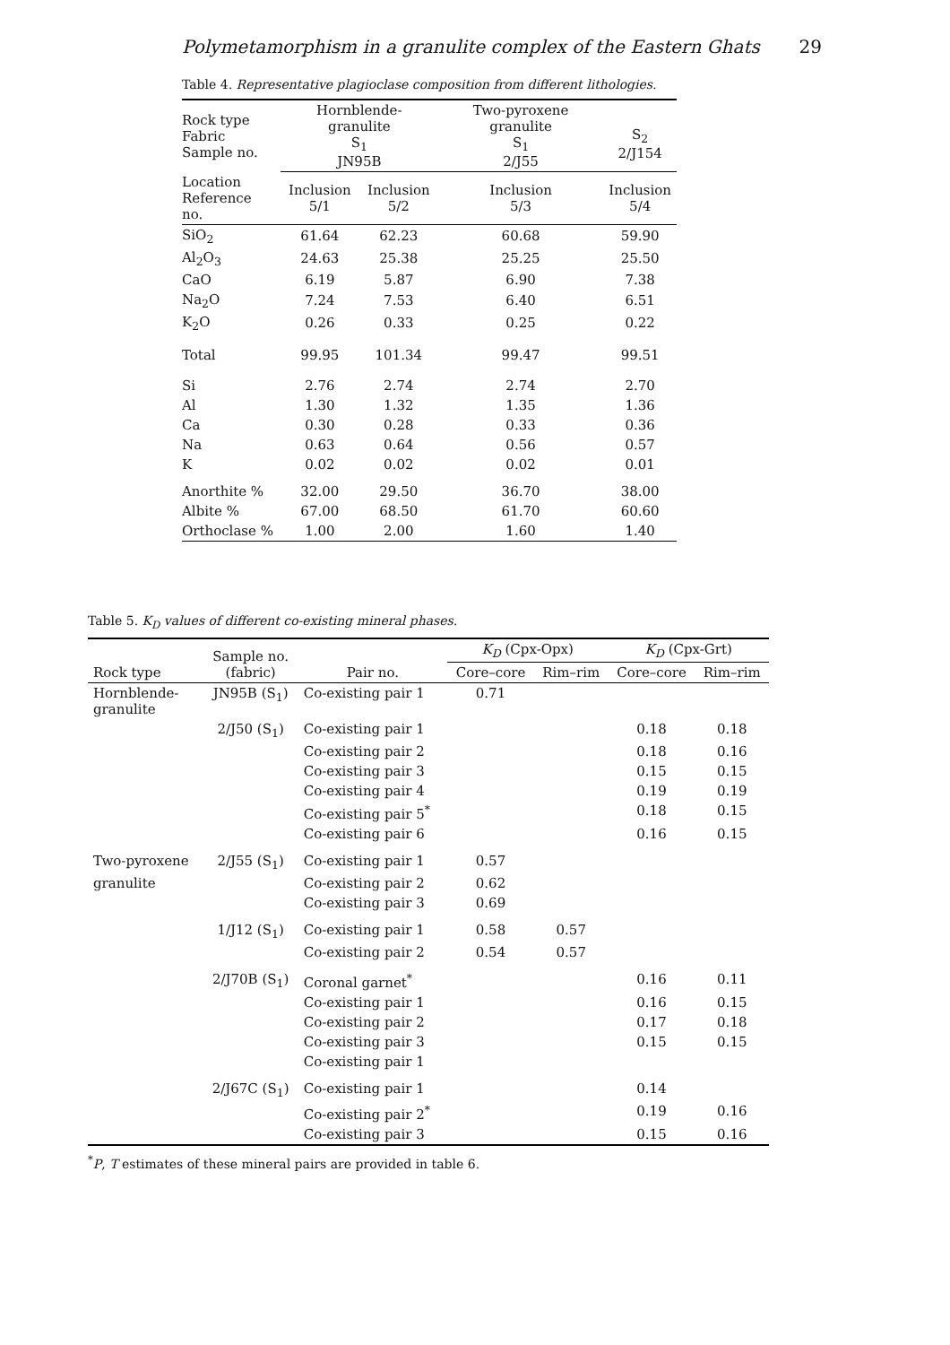Polymetamorphism in a granulite complex of the Eastern Ghats 29
Table 4. Representative plagioclase composition from different lithologies.
| Rock type Fabric Sample no. | Hornblende-granulite S<sub>1</sub> JN95B | | Two-pyroxene granulite S<sub>1</sub> 2/J55 | S<sub>2</sub> 2/J154 |
| --- | --- | --- | --- | --- |
| Location Reference no. | Inclusion 5/1 | Inclusion 5/2 | Inclusion 5/3 | Inclusion 5/4 |
| SiO<sub>2</sub> | 61.64 | 62.23 | 60.68 | 59.90 |
| Al<sub>2</sub>O<sub>3</sub> | 24.63 | 25.38 | 25.25 | 25.50 |
| CaO | 6.19 | 5.87 | 6.90 | 7.38 |
| Na<sub>2</sub>O | 7.24 | 7.53 | 6.40 | 6.51 |
| K<sub>2</sub>O | 0.26 | 0.33 | 0.25 | 0.22 |
| Total | 99.95 | 101.34 | 99.47 | 99.51 |
| Si | 2.76 | 2.74 | 2.74 | 2.70 |
| Al | 1.30 | 1.32 | 1.35 | 1.36 |
| Ca | 0.30 | 0.28 | 0.33 | 0.36 |
| Na | 0.63 | 0.64 | 0.56 | 0.57 |
| K | 0.02 | 0.02 | 0.02 | 0.01 |
| Anorthite % | 32.00 | 29.50 | 36.70 | 38.00 |
| Albite % | 67.00 | 68.50 | 61.70 | 60.60 |
| Orthoclase % | 1.00 | 2.00 | 1.60 | 1.40 |
Table 5. K<sub>D</sub> values of different co-existing mineral phases.
| Rock type | Sample no. (fabric) | Pair no. | K<sub>D</sub> (Cpx-Opx) | | K<sub>D</sub> (Cpx-Grt) | |
| --- | --- | --- | --- | --- | --- | --- |
| | | | Core–core | Rim–rim | Core–core | Rim–rim |
| Hornblende- granulite | JN95B (S<sub>1</sub>) | Co-existing pair 1 | 0.71 | | | |
| | 2/J50 (S<sub>1</sub>) | Co-existing pair 1 | | | 0.18 | 0.18 |
| | | Co-existing pair 2 | | | 0.18 | 0.16 |
| | | Co-existing pair 3 | | | 0.15 | 0.15 |
| | | Co-existing pair 4 | | | 0.19 | 0.19 |
| | | Co-existing pair 5<sup>*</sup> | | | 0.18 | 0.15 |
| | | Co-existing pair 6 | | | 0.16 | 0.15 |
| Two-pyroxene | 2/J55 (S<sub>1</sub>) | Co-existing pair 1 | 0.57 | | | |
| granulite | | Co-existing pair 2 | 0.62 | | | |
| | | Co-existing pair 3 | 0.69 | | | |
| | 1/J12 (S<sub>1</sub>) | Co-existing pair 1 | 0.58 | 0.57 | | |
| | | Co-existing pair 2 | 0.54 | 0.57 | | |
| | 2/J70B (S<sub>1</sub>) | Coronal garnet<sup>*</sup> | | | 0.16 | 0.11 |
| | | Co-existing pair 1 | | | 0.16 | 0.15 |
| | | Co-existing pair 2 | | | 0.17 | 0.18 |
| | | Co-existing pair 3 | | | 0.15 | 0.15 |
| | | Co-existing pair 1 | | | | |
| | 2/J67C (S<sub>1</sub>) | Co-existing pair 1 | | | 0.14 | |
| | | Co-existing pair 2<sup>*</sup> | | | 0.19 | 0.16 |
| | | Co-existing pair 3 | | | 0.15 | 0.16 |
<sup>*</sup> P, T estimates of these mineral pairs are provided in table 6.